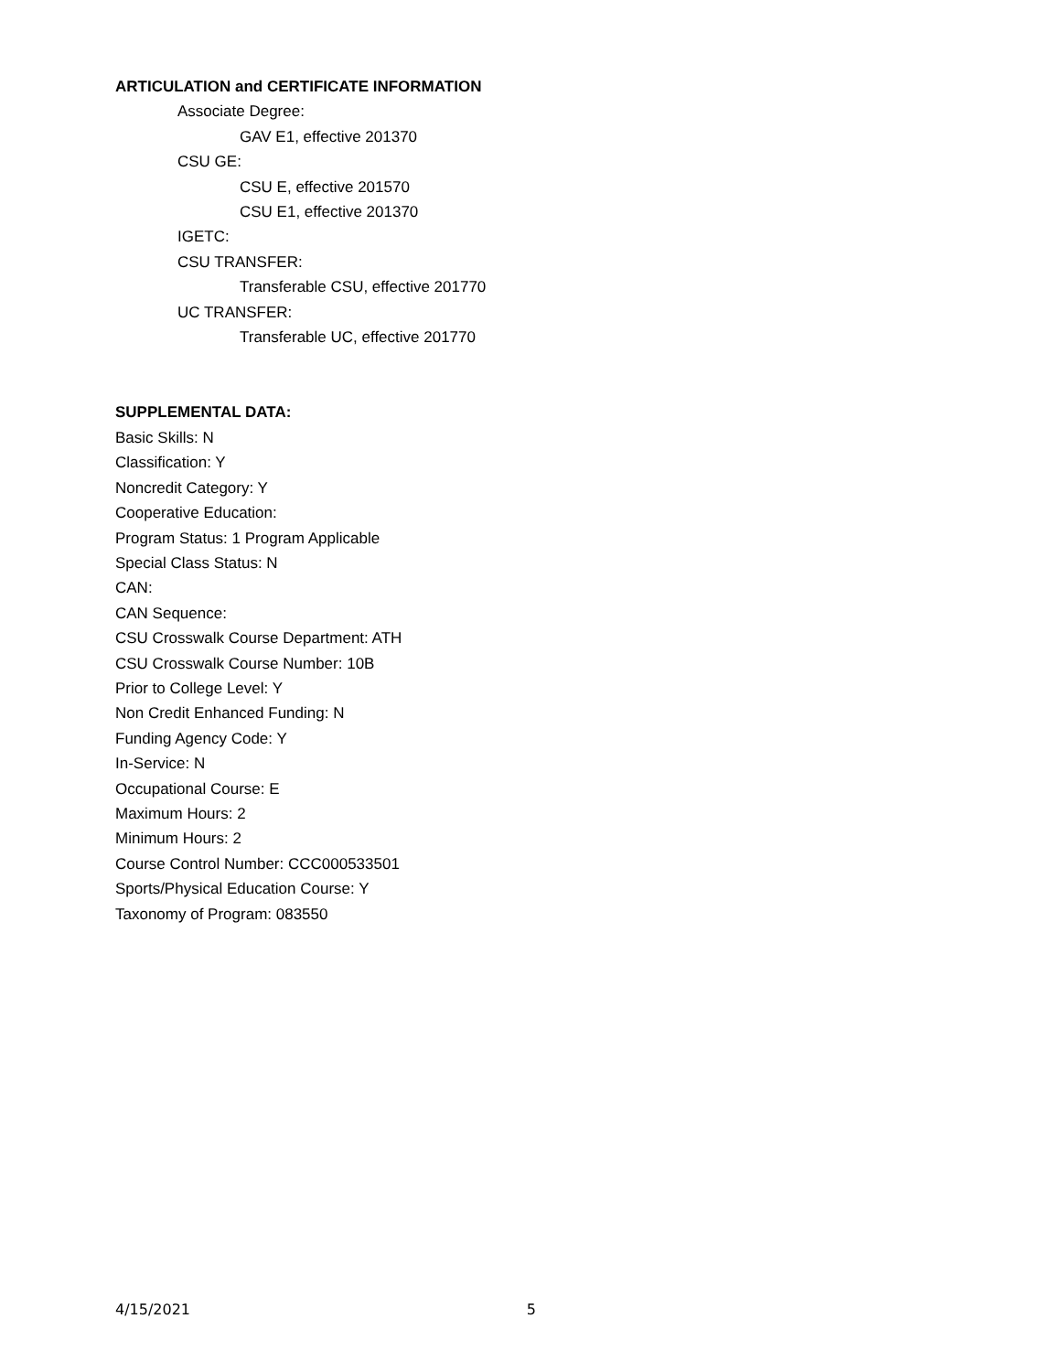ARTICULATION and CERTIFICATE INFORMATION
Associate Degree:
GAV E1, effective 201370
CSU GE:
CSU E, effective 201570
CSU E1, effective 201370
IGETC:
CSU TRANSFER:
Transferable CSU, effective 201770
UC TRANSFER:
Transferable UC, effective 201770
SUPPLEMENTAL DATA:
Basic Skills: N
Classification: Y
Noncredit Category: Y
Cooperative Education:
Program Status: 1 Program Applicable
Special Class Status: N
CAN:
CAN Sequence:
CSU Crosswalk Course Department: ATH
CSU Crosswalk Course Number: 10B
Prior to College Level: Y
Non Credit Enhanced Funding: N
Funding Agency Code: Y
In-Service: N
Occupational Course: E
Maximum Hours: 2
Minimum Hours: 2
Course Control Number: CCC000533501
Sports/Physical Education Course: Y
Taxonomy of Program: 083550
4/15/2021 5